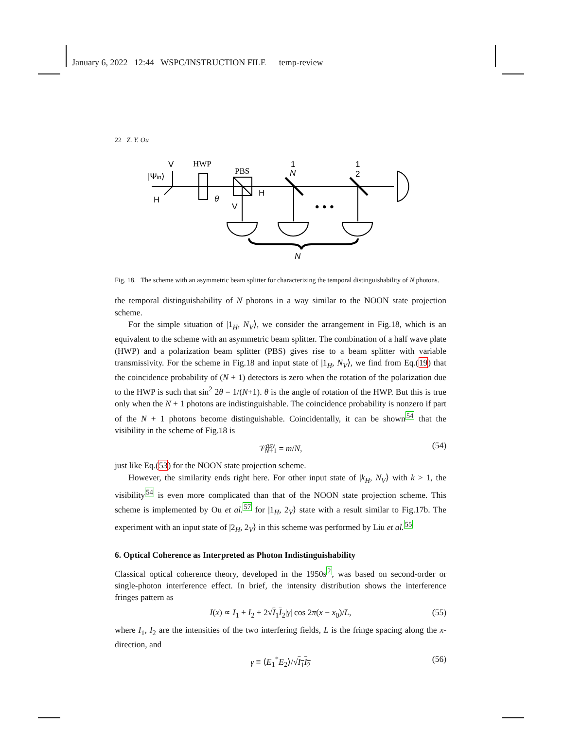January 6, 2022 12:44 WSPC/INSTRUCTION FILE temp-review
22 Z. Y. Ou
V
HWP
|Ψin⟩
H
θ
PBS
H
V
1
N
1
2
• • •
N
Fig. 18. The scheme with an asymmetric beam splitter for characterizing the temporal distinguishability of N photons.
the temporal distinguishability of N photons in a way similar to the NOON state projection scheme.
For the simple situation of |1<sub>H</sub>, N<sub>V</sub>⟩, we consider the arrangement in Fig.18, which is an equivalent to the scheme with an asymmetric beam splitter. The combination of a half wave plate (HWP) and a polarization beam splitter (PBS) gives rise to a beam splitter with variable transmissivity. For the scheme in Fig.18 and input state of |1<sub>H</sub>, N<sub>V</sub>⟩, we find from Eq.(19) that the coincidence probability of (N + 1) detectors is zero when the rotation of the polarization due to the HWP is such that sin<sup>2</sup> 2θ = 1/(N+1). θ is the angle of rotation of the HWP. But this is true only when the N + 1 photons are indistinguishable. The coincidence probability is nonzero if part of the N + 1 photons become distinguishable. Coincidentally, it can be shown<sup>54</sup> that the visibility in the scheme of Fig.18 is
𝒱<sup>asy</sup><sub>N+1</sub> = m/N, (54)
just like Eq.(53) for the NOON state projection scheme.
However, the similarity ends right here. For other input state of |k<sub>H</sub>, N<sub>V</sub>⟩ with k > 1, the visibility<sup>54</sup> is even more complicated than that of the NOON state projection scheme. This scheme is implemented by Ou et al.<sup>57</sup> for |1<sub>H</sub>, 2<sub>V</sub>⟩ state with a result similar to Fig.17b. The experiment with an input state of |2<sub>H</sub>, 2<sub>V</sub>⟩ in this scheme was performed by Liu et al.<sup>55</sup>
6. Optical Coherence as Interpreted as Photon Indistinguishability
Classical optical coherence theory, developed in the 1950s<sup>2</sup>, was based on second-order or single-photon interference effect. In brief, the intensity distribution shows the interference fringes pattern as
I(x) ∝ I<sub>1</sub> + I<sub>2</sub> + 2√I<sub>1</sub>I<sub>2</sub>|γ| cos 2π(x − x<sub>0</sub>)/L, (55)
where I<sub>1</sub>, I<sub>2</sub> are the intensities of the two interfering fields, L is the fringe spacing along the x-direction, and
γ ≡ ⟨E<sub>1</sub><sup>*</sup>E<sub>2</sub>⟩/√I<sub>1</sub>I<sub>2</sub> (56)